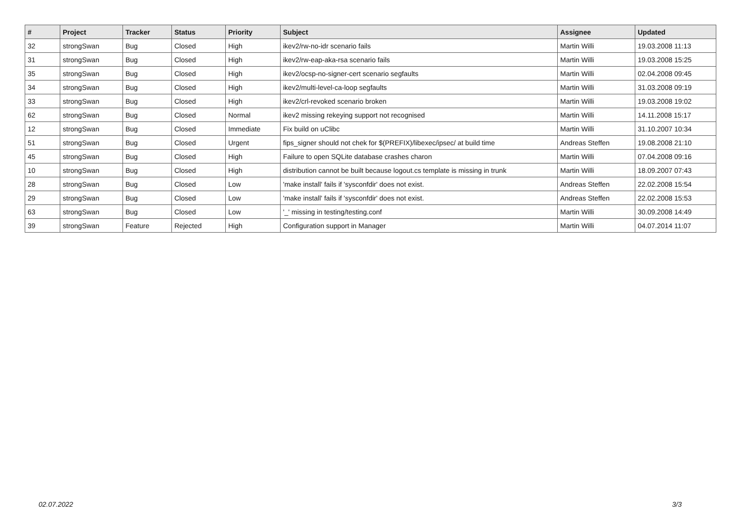| # | Project | Tracker | Status | Priority | Subject | Assignee | Updated |
| --- | --- | --- | --- | --- | --- | --- | --- |
| 32 | strongSwan | Bug | Closed | High | ikev2/rw-no-idr scenario fails | Martin Willi | 19.03.2008 11:13 |
| 31 | strongSwan | Bug | Closed | High | ikev2/rw-eap-aka-rsa scenario fails | Martin Willi | 19.03.2008 15:25 |
| 35 | strongSwan | Bug | Closed | High | ikev2/ocsp-no-signer-cert scenario segfaults | Martin Willi | 02.04.2008 09:45 |
| 34 | strongSwan | Bug | Closed | High | ikev2/multi-level-ca-loop segfaults | Martin Willi | 31.03.2008 09:19 |
| 33 | strongSwan | Bug | Closed | High | ikev2/crl-revoked scenario broken | Martin Willi | 19.03.2008 19:02 |
| 62 | strongSwan | Bug | Closed | Normal | ikev2 missing rekeying support not recognised | Martin Willi | 14.11.2008 15:17 |
| 12 | strongSwan | Bug | Closed | Immediate | Fix build on uClibc | Martin Willi | 31.10.2007 10:34 |
| 51 | strongSwan | Bug | Closed | Urgent | fips_signer should not chek for $(PREFIX)/libexec/ipsec/ at build time | Andreas Steffen | 19.08.2008 21:10 |
| 45 | strongSwan | Bug | Closed | High | Failure to open SQLite database crashes charon | Martin Willi | 07.04.2008 09:16 |
| 10 | strongSwan | Bug | Closed | High | distribution cannot be built because logout.cs template is missing in trunk | Martin Willi | 18.09.2007 07:43 |
| 28 | strongSwan | Bug | Closed | Low | 'make install' fails if 'sysconfdir' does not exist. | Andreas Steffen | 22.02.2008 15:54 |
| 29 | strongSwan | Bug | Closed | Low | 'make install' fails if 'sysconfdir' does not exist. | Andreas Steffen | 22.02.2008 15:53 |
| 63 | strongSwan | Bug | Closed | Low | '_' missing in testing/testing.conf | Martin Willi | 30.09.2008 14:49 |
| 39 | strongSwan | Feature | Rejected | High | Configuration support in Manager | Martin Willi | 04.07.2014 11:07 |
02.07.2022 3/3